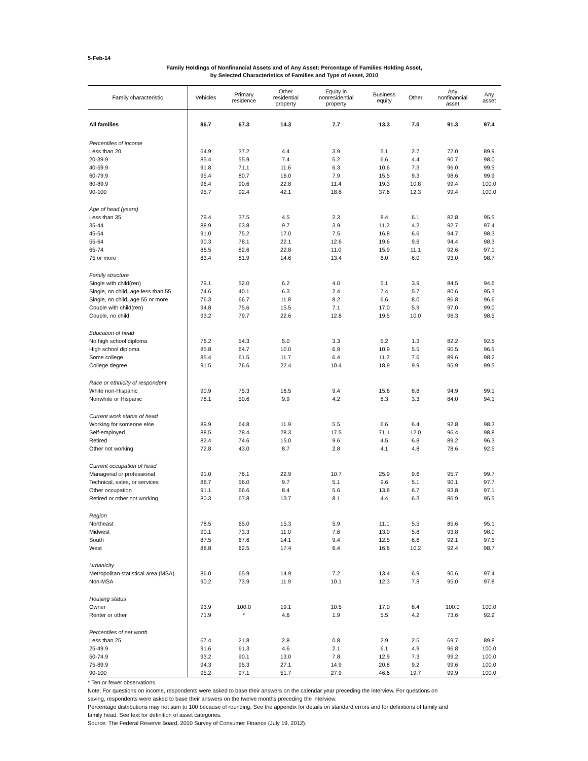5-Feb-14
Family Holdings of Nonfinancial Assets and of Any Asset: Percentage of Families Holding Asset,
by Selected Characteristics of Families and Type of Asset, 2010
| Family characteristic | Vehicles | Primary residence | Other residential property | Equity in nonresidential property | Business equity | Other | Any nonfinancial asset | Any asset |
| --- | --- | --- | --- | --- | --- | --- | --- | --- |
| All families | 86.7 | 67.3 | 14.3 | 7.7 | 13.3 | 7.0 | 91.3 | 97.4 |
| Percentiles of income | | | | | | | | |
| Less than 20 | 64.9 | 37.2 | 4.4 | 3.9 | 5.1 | 2.7 | 72.0 | 89.9 |
| 20-39.9 | 85.4 | 55.9 | 7.4 | 5.2 | 6.6 | 4.4 | 90.7 | 98.0 |
| 40-59.9 | 91.8 | 71.1 | 11.6 | 6.3 | 10.6 | 7.3 | 96.0 | 99.5 |
| 60-79.9 | 95.4 | 80.7 | 16.0 | 7.9 | 15.5 | 9.3 | 98.6 | 99.9 |
| 80-89.9 | 96.4 | 90.6 | 22.8 | 11.4 | 19.3 | 10.8 | 99.4 | 100.0 |
| 90-100 | 95.7 | 92.4 | 42.1 | 18.8 | 37.6 | 12.3 | 99.4 | 100.0 |
| Age of head (years) | | | | | | | | |
| Less than 35 | 79.4 | 37.5 | 4.5 | 2.3 | 8.4 | 6.1 | 82.8 | 95.5 |
| 35-44 | 88.9 | 63.8 | 9.7 | 3.9 | 11.2 | 4.2 | 92.7 | 97.4 |
| 45-54 | 91.0 | 75.2 | 17.0 | 7.5 | 16.8 | 6.6 | 94.7 | 98.3 |
| 55-64 | 90.3 | 78.1 | 22.1 | 12.6 | 19.6 | 9.6 | 94.4 | 98.3 |
| 65-74 | 86.5 | 82.6 | 22.8 | 11.0 | 15.9 | 11.1 | 92.6 | 97.1 |
| 75 or more | 83.4 | 81.9 | 14.6 | 13.4 | 6.0 | 6.0 | 93.0 | 98.7 |
| Family structure | | | | | | | | |
| Single with child(ren) | 79.1 | 52.0 | 6.2 | 4.0 | 5.1 | 3.9 | 84.5 | 94.6 |
| Single, no child, age less than 55 | 74.6 | 40.1 | 6.3 | 2.4 | 7.4 | 5.7 | 80.6 | 95.3 |
| Single, no child, age 55 or more | 76.3 | 66.7 | 11.8 | 8.2 | 6.6 | 8.0 | 86.8 | 96.6 |
| Couple with child(ren) | 94.8 | 75.6 | 15.5 | 7.1 | 17.0 | 5.9 | 97.0 | 99.0 |
| Couple, no child | 93.2 | 79.7 | 22.6 | 12.8 | 19.5 | 10.0 | 96.3 | 98.5 |
| Education of head | | | | | | | | |
| No high school diploma | 76.2 | 54.3 | 5.0 | 3.3 | 5.2 | 1.3 | 82.2 | 92.5 |
| High school diploma | 85.8 | 64.7 | 10.0 | 6.9 | 10.9 | 5.5 | 90.5 | 96.5 |
| Some college | 85.4 | 61.5 | 11.7 | 6.4 | 11.2 | 7.6 | 89.6 | 98.2 |
| College degree | 91.5 | 76.6 | 22.4 | 10.4 | 18.9 | 9.9 | 95.9 | 99.5 |
| Race or ethnicity of respondent | | | | | | | | |
| White non-Hispanic | 90.9 | 75.3 | 16.5 | 9.4 | 15.6 | 8.8 | 94.9 | 99.1 |
| Nonwhite or Hispanic | 78.1 | 50.6 | 9.9 | 4.2 | 8.3 | 3.3 | 84.0 | 94.1 |
| Current work status of head | | | | | | | | |
| Working for someone else | 89.9 | 64.8 | 11.9 | 5.5 | 6.6 | 6.4 | 92.8 | 98.3 |
| Self-employed | 88.5 | 78.4 | 28.3 | 17.5 | 71.1 | 12.0 | 96.4 | 98.8 |
| Retired | 82.4 | 74.6 | 15.0 | 9.6 | 4.5 | 6.8 | 89.2 | 96.3 |
| Other not working | 72.8 | 43.0 | 8.7 | 2.8 | 4.1 | 4.8 | 78.6 | 92.5 |
| Current occupation of head | | | | | | | | |
| Managerial or professional | 91.0 | 76.1 | 22.9 | 10.7 | 25.9 | 9.6 | 95.7 | 99.7 |
| Technical, sales, or services | 86.7 | 56.0 | 9.7 | 5.1 | 9.6 | 5.1 | 90.1 | 97.7 |
| Other occupation | 91.1 | 66.6 | 8.4 | 5.6 | 13.8 | 6.7 | 93.8 | 97.1 |
| Retired or other not working | 80.3 | 67.8 | 13.7 | 8.1 | 4.4 | 6.3 | 86.9 | 95.5 |
| Region | | | | | | | | |
| Northeast | 78.5 | 65.0 | 15.3 | 5.9 | 11.1 | 5.5 | 85.6 | 95.1 |
| Midwest | 90.1 | 73.3 | 11.0 | 7.6 | 13.0 | 5.8 | 93.8 | 98.0 |
| South | 87.5 | 67.6 | 14.1 | 9.4 | 12.5 | 6.6 | 92.1 | 97.5 |
| West | 88.8 | 62.5 | 17.4 | 6.4 | 16.6 | 10.2 | 92.4 | 98.7 |
| Urbanicity | | | | | | | | |
| Metropolitan statistical area (MSA) | 86.0 | 65.9 | 14.9 | 7.2 | 13.4 | 6.9 | 90.6 | 97.4 |
| Non-MSA | 90.2 | 73.9 | 11.9 | 10.1 | 12.3 | 7.8 | 95.0 | 97.8 |
| Housing status | | | | | | | | |
| Owner | 93.9 | 100.0 | 19.1 | 10.5 | 17.0 | 8.4 | 100.0 | 100.0 |
| Renter or other | 71.9 | * | 4.6 | 1.9 | 5.5 | 4.2 | 73.6 | 92.2 |
| Percentiles of net worth | | | | | | | | |
| Less than 25 | 67.4 | 21.8 | 2.8 | 0.8 | 2.9 | 2.5 | 69.7 | 89.8 |
| 25-49.9 | 91.6 | 61.3 | 4.6 | 2.1 | 6.1 | 4.9 | 96.8 | 100.0 |
| 50-74.9 | 93.2 | 90.1 | 13.0 | 7.8 | 12.9 | 7.3 | 99.2 | 100.0 |
| 75-89.9 | 94.3 | 95.3 | 27.1 | 14.9 | 20.8 | 9.2 | 99.6 | 100.0 |
| 90-100 | 95.2 | 97.1 | 51.7 | 27.9 | 46.6 | 19.7 | 99.9 | 100.0 |
* Ten or fewer observations.
Note: For questions on income, respondents were asked to base their answers on the calendar year preceding the interview. For questions on
saving, respondents were asked to base their answers on the twelve months preceding the interview.
Percentage distributions may not sum to 100 because of rounding. See the appendix for details on standard errors and for definitions of family and
family head. See text for definition of asset categories.
Source: The Federal Reserve Board, 2010 Survey of Consumer Finance (July 19, 2012).